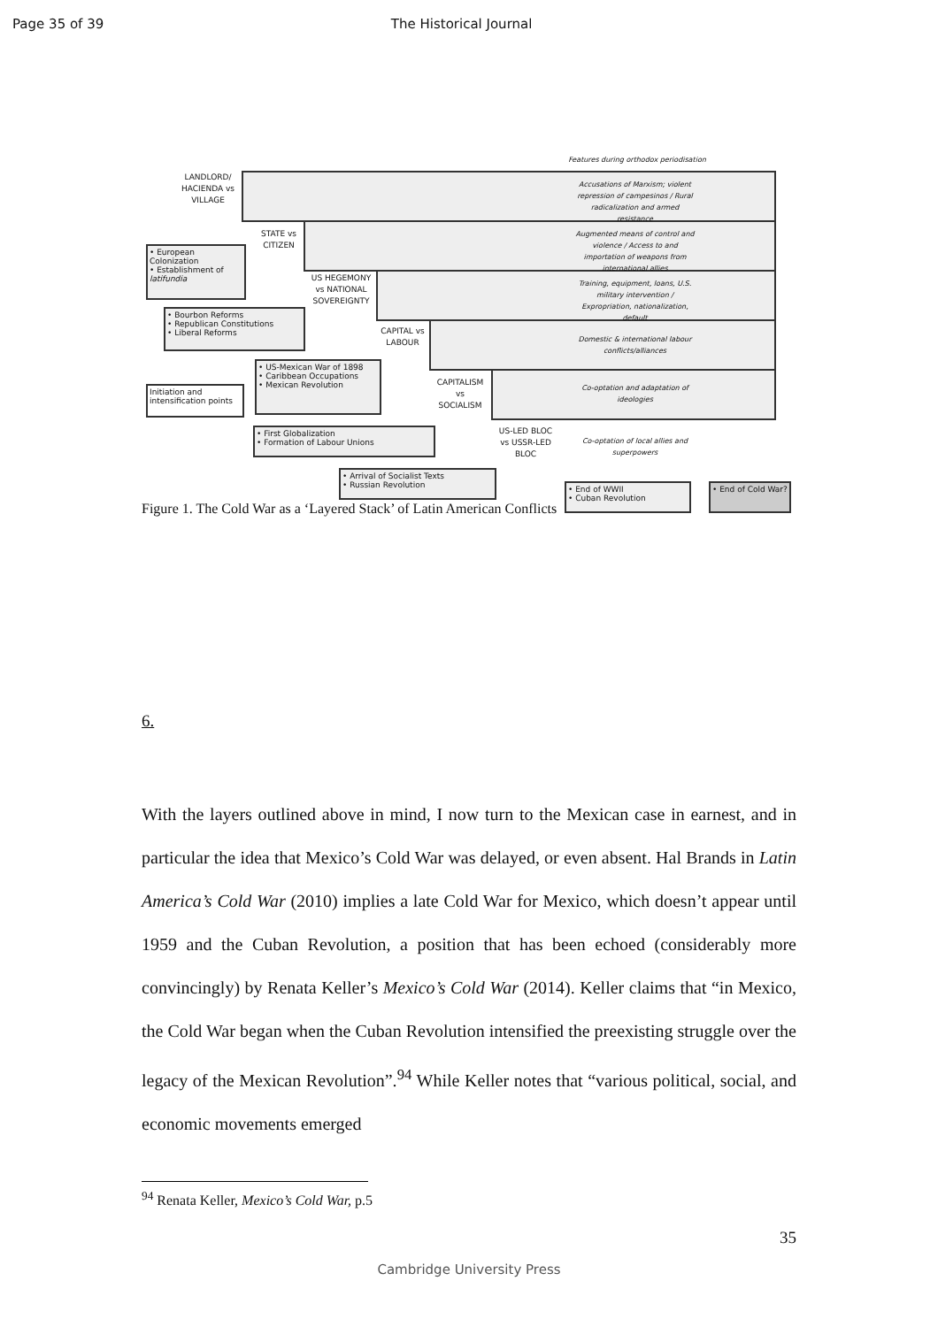Page 35 of 39 The Historical Journal
LANDLORD/ HACIENDA vs VILLAGE
STATE vs CITIZEN
US HEGEMONY vs NATIONAL SOVEREIGNTY
CAPITAL vs LABOUR
CAPITALISM vs SOCIALISM
US-LED BLOC vs USSR-LED BLOC
Features during orthodox periodisation
Accusations of Marxism; violent repression of campesinos / Rural radicalization and armed resistance
Augmented means of control and violence / Access to and importation of weapons from international allies
Training, equipment, loans, U.S. military intervention / Expropriation, nationalization, default
Domestic & international labour conflicts/alliances
Co-optation and adaptation of ideologies
Co-optation of local allies and superpowers
• European Colonization
• Establishment of latifundia
• Bourbon Reforms
• Republican Constitutions
• Liberal Reforms
Initiation and intensification points
• US-Mexican War of 1898
• Caribbean Occupations
• Mexican Revolution
• First Globalization
• Formation of Labour Unions
• Arrival of Socialist Texts
• Russian Revolution
• End of WWII
• Cuban Revolution
• End of Cold War?
Figure 1. The Cold War as a ‘Layered Stack’ of Latin American Conflicts
6.
With the layers outlined above in mind, I now turn to the Mexican case in earnest, and in particular the idea that Mexico’s Cold War was delayed, or even absent. Hal Brands in Latin America’s Cold War (2010) implies a late Cold War for Mexico, which doesn’t appear until 1959 and the Cuban Revolution, a position that has been echoed (considerably more convincingly) by Renata Keller’s Mexico’s Cold War (2014). Keller claims that “in Mexico, the Cold War began when the Cuban Revolution intensified the preexisting struggle over the legacy of the Mexican Revolution”.<sup>94</sup> While Keller notes that “various political, social, and economic movements emerged
<sup>94</sup> Renata Keller, Mexico’s Cold War, p.5
35
Cambridge University Press